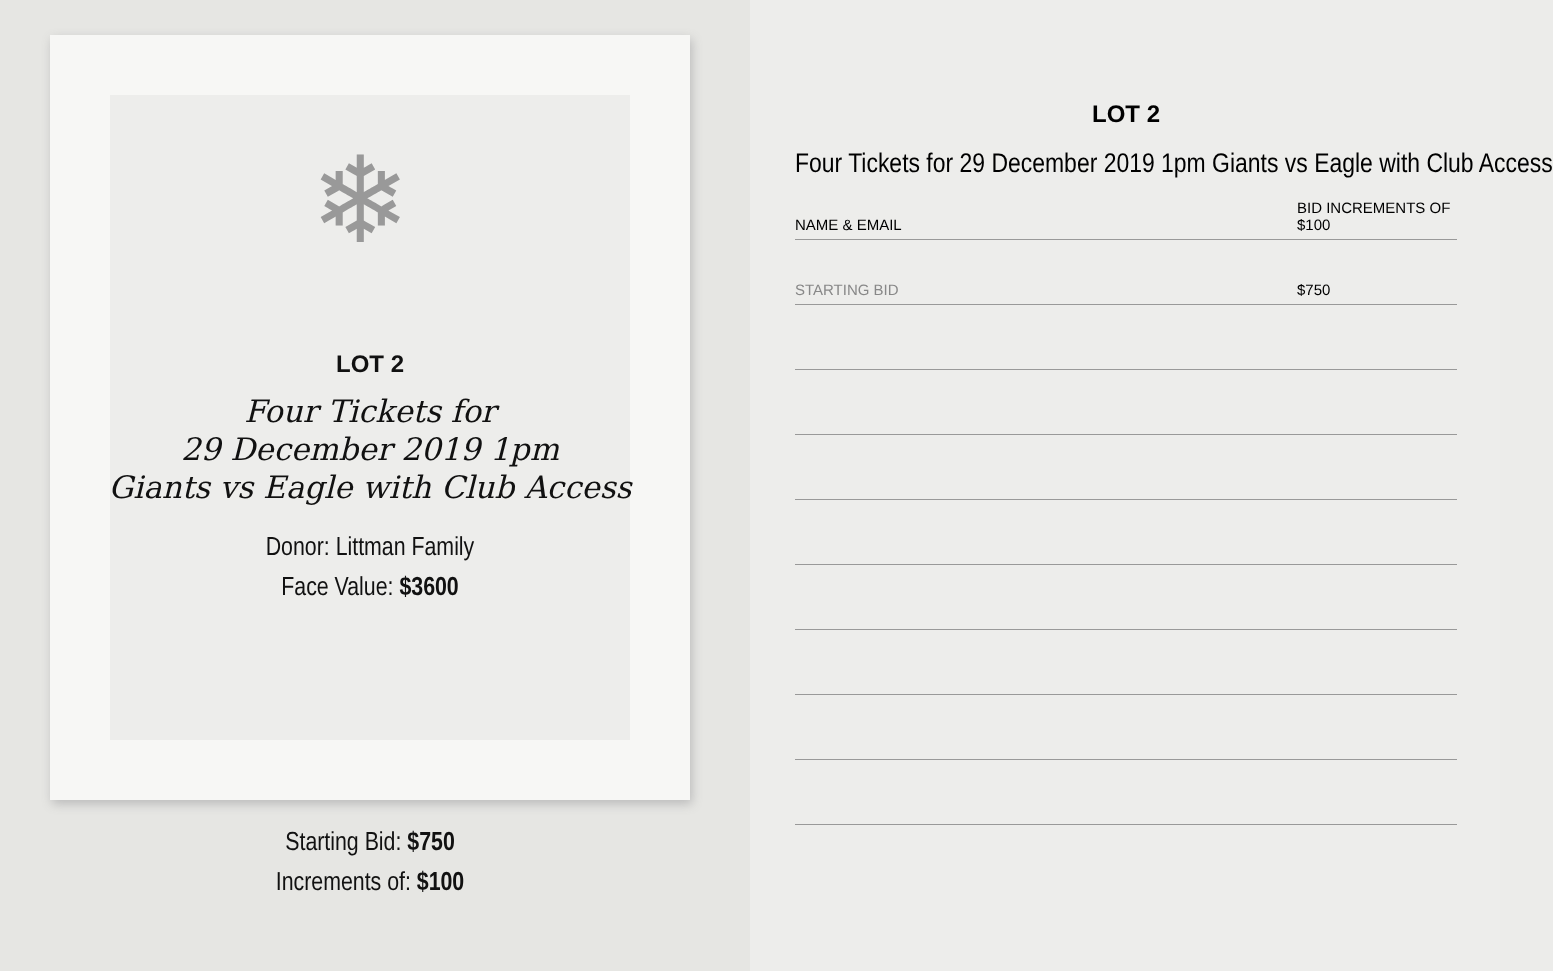❄
LOT 2
Four Tickets for
29 December 2019 1pm
Giants vs Eagle with Club Access
Donor: Littman Family
Face Value: $3600
Starting Bid: $750
Increments of: $100
LOT 2
Four Tickets for 29 December 2019 1pm Giants vs Eagle with Club Access
| NAME & EMAIL | BID INCREMENTS OF $100 |
| --- | --- |
| STARTING BID | $750 |